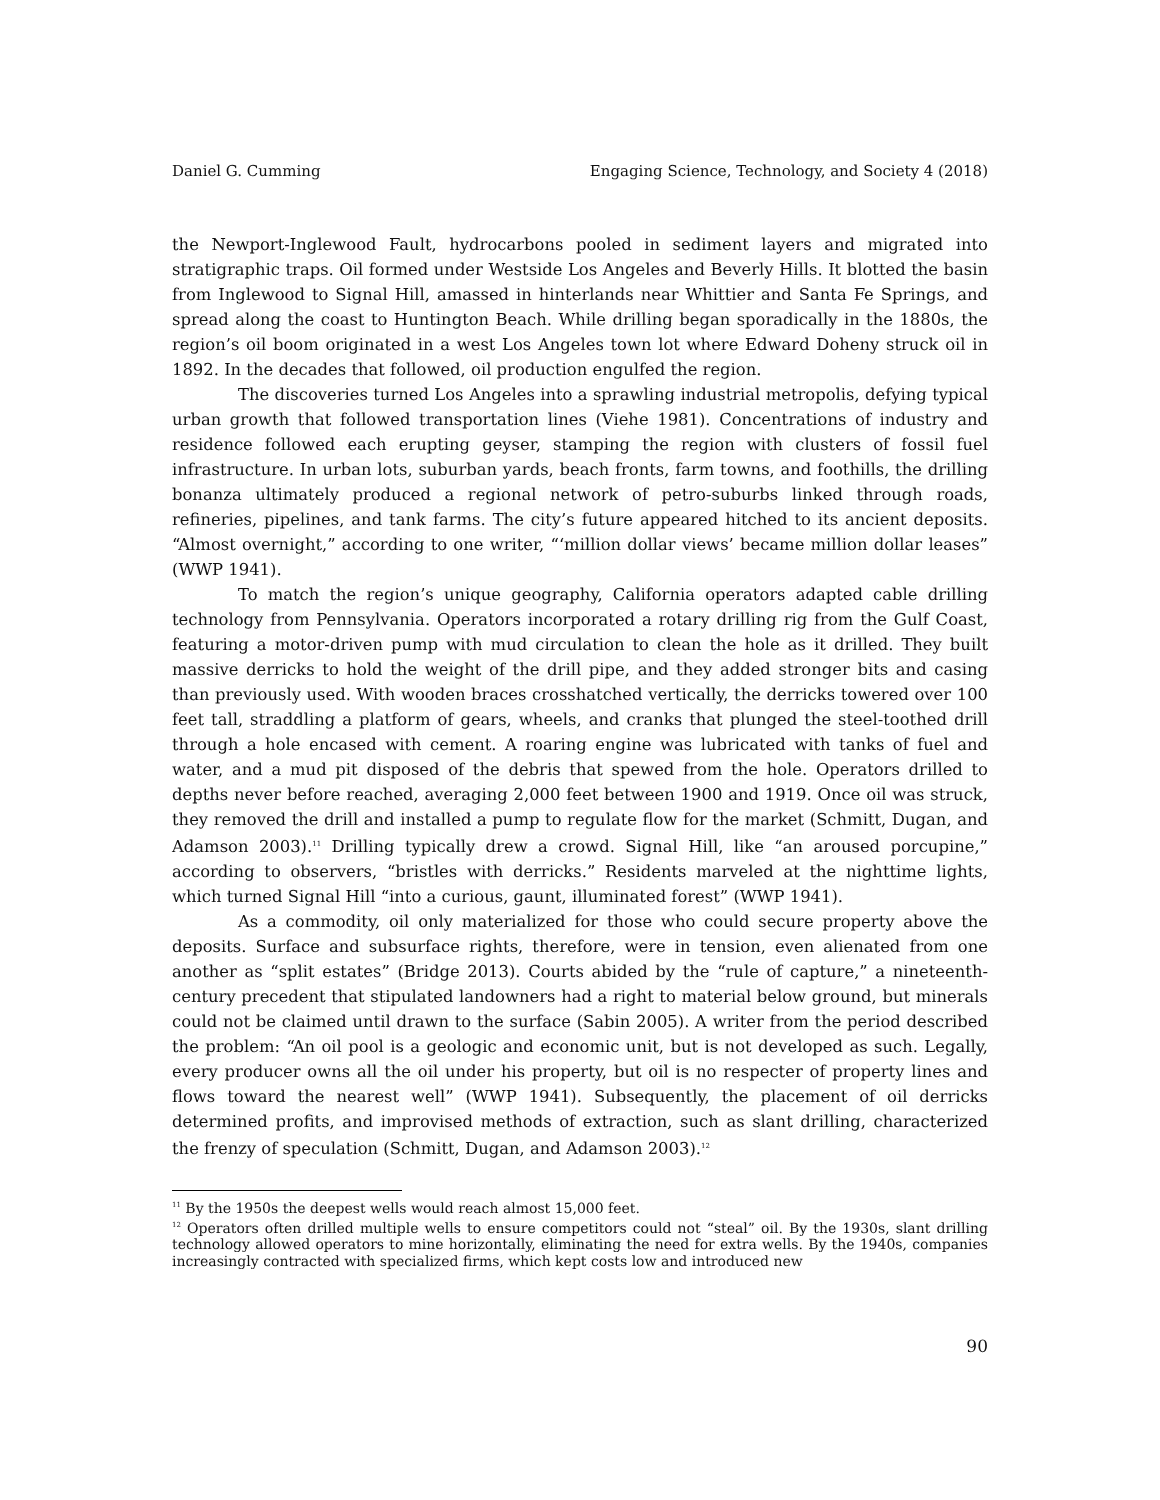Daniel G. Cumming Engaging Science, Technology, and Society 4 (2018)
the Newport-Inglewood Fault, hydrocarbons pooled in sediment layers and migrated into stratigraphic traps. Oil formed under Westside Los Angeles and Beverly Hills. It blotted the basin from Inglewood to Signal Hill, amassed in hinterlands near Whittier and Santa Fe Springs, and spread along the coast to Huntington Beach. While drilling began sporadically in the 1880s, the region’s oil boom originated in a west Los Angeles town lot where Edward Doheny struck oil in 1892. In the decades that followed, oil production engulfed the region.
The discoveries turned Los Angeles into a sprawling industrial metropolis, defying typical urban growth that followed transportation lines (Viehe 1981). Concentrations of industry and residence followed each erupting geyser, stamping the region with clusters of fossil fuel infrastructure. In urban lots, suburban yards, beach fronts, farm towns, and foothills, the drilling bonanza ultimately produced a regional network of petro-suburbs linked through roads, refineries, pipelines, and tank farms. The city’s future appeared hitched to its ancient deposits. “Almost overnight,” according to one writer, “‘million dollar views’ became million dollar leases” (WWP 1941).
To match the region’s unique geography, California operators adapted cable drilling technology from Pennsylvania. Operators incorporated a rotary drilling rig from the Gulf Coast, featuring a motor-driven pump with mud circulation to clean the hole as it drilled. They built massive derricks to hold the weight of the drill pipe, and they added stronger bits and casing than previously used. With wooden braces crosshatched vertically, the derricks towered over 100 feet tall, straddling a platform of gears, wheels, and cranks that plunged the steel-toothed drill through a hole encased with cement. A roaring engine was lubricated with tanks of fuel and water, and a mud pit disposed of the debris that spewed from the hole. Operators drilled to depths never before reached, averaging 2,000 feet between 1900 and 1919. Once oil was struck, they removed the drill and installed a pump to regulate flow for the market (Schmitt, Dugan, and Adamson 2003).<sup>11</sup> Drilling typically drew a crowd. Signal Hill, like “an aroused porcupine,” according to observers, “bristles with derricks.” Residents marveled at the nighttime lights, which turned Signal Hill “into a curious, gaunt, illuminated forest” (WWP 1941).
As a commodity, oil only materialized for those who could secure property above the deposits. Surface and subsurface rights, therefore, were in tension, even alienated from one another as “split estates” (Bridge 2013). Courts abided by the “rule of capture,” a nineteenth-century precedent that stipulated landowners had a right to material below ground, but minerals could not be claimed until drawn to the surface (Sabin 2005). A writer from the period described the problem: “An oil pool is a geologic and economic unit, but is not developed as such. Legally, every producer owns all the oil under his property, but oil is no respecter of property lines and flows toward the nearest well” (WWP 1941). Subsequently, the placement of oil derricks determined profits, and improvised methods of extraction, such as slant drilling, characterized the frenzy of speculation (Schmitt, Dugan, and Adamson 2003).<sup>12</sup>
<sup>11</sup> By the 1950s the deepest wells would reach almost 15,000 feet.
<sup>12</sup> Operators often drilled multiple wells to ensure competitors could not “steal” oil. By the 1930s, slant drilling technology allowed operators to mine horizontally, eliminating the need for extra wells. By the 1940s, companies increasingly contracted with specialized firms, which kept costs low and introduced new
90